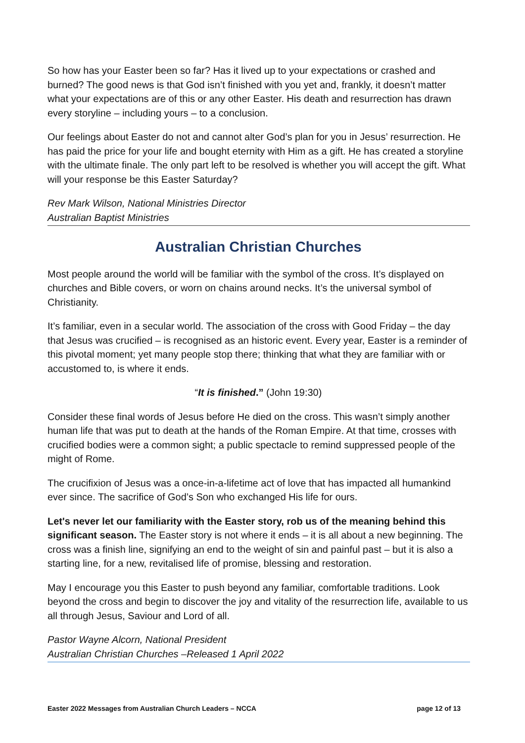So how has your Easter been so far? Has it lived up to your expectations or crashed and burned? The good news is that God isn’t finished with you yet and, frankly, it doesn’t matter what your expectations are of this or any other Easter. His death and resurrection has drawn every storyline – including yours – to a conclusion.
Our feelings about Easter do not and cannot alter God’s plan for you in Jesus’ resurrection. He has paid the price for your life and bought eternity with Him as a gift. He has created a storyline with the ultimate finale. The only part left to be resolved is whether you will accept the gift. What will your response be this Easter Saturday?
Rev Mark Wilson, National Ministries Director
Australian Baptist Ministries
Australian Christian Churches
Most people around the world will be familiar with the symbol of the cross. It’s displayed on churches and Bible covers, or worn on chains around necks. It’s the universal symbol of Christianity.
It’s familiar, even in a secular world. The association of the cross with Good Friday – the day that Jesus was crucified – is recognised as an historic event. Every year, Easter is a reminder of this pivotal moment; yet many people stop there; thinking that what they are familiar with or accustomed to, is where it ends.
“It is finished.” (John 19:30)
Consider these final words of Jesus before He died on the cross. This wasn’t simply another human life that was put to death at the hands of the Roman Empire. At that time, crosses with crucified bodies were a common sight; a public spectacle to remind suppressed people of the might of Rome.
The crucifixion of Jesus was a once-in-a-lifetime act of love that has impacted all humankind ever since. The sacrifice of God’s Son who exchanged His life for ours.
Let's never let our familiarity with the Easter story, rob us of the meaning behind this significant season. The Easter story is not where it ends – it is all about a new beginning. The cross was a finish line, signifying an end to the weight of sin and painful past – but it is also a starting line, for a new, revitalised life of promise, blessing and restoration.
May I encourage you this Easter to push beyond any familiar, comfortable traditions. Look beyond the cross and begin to discover the joy and vitality of the resurrection life, available to us all through Jesus, Saviour and Lord of all.
Pastor Wayne Alcorn, National President
Australian Christian Churches –Released 1 April 2022
Easter 2022 Messages from Australian Church Leaders – NCCA page 12 of 13